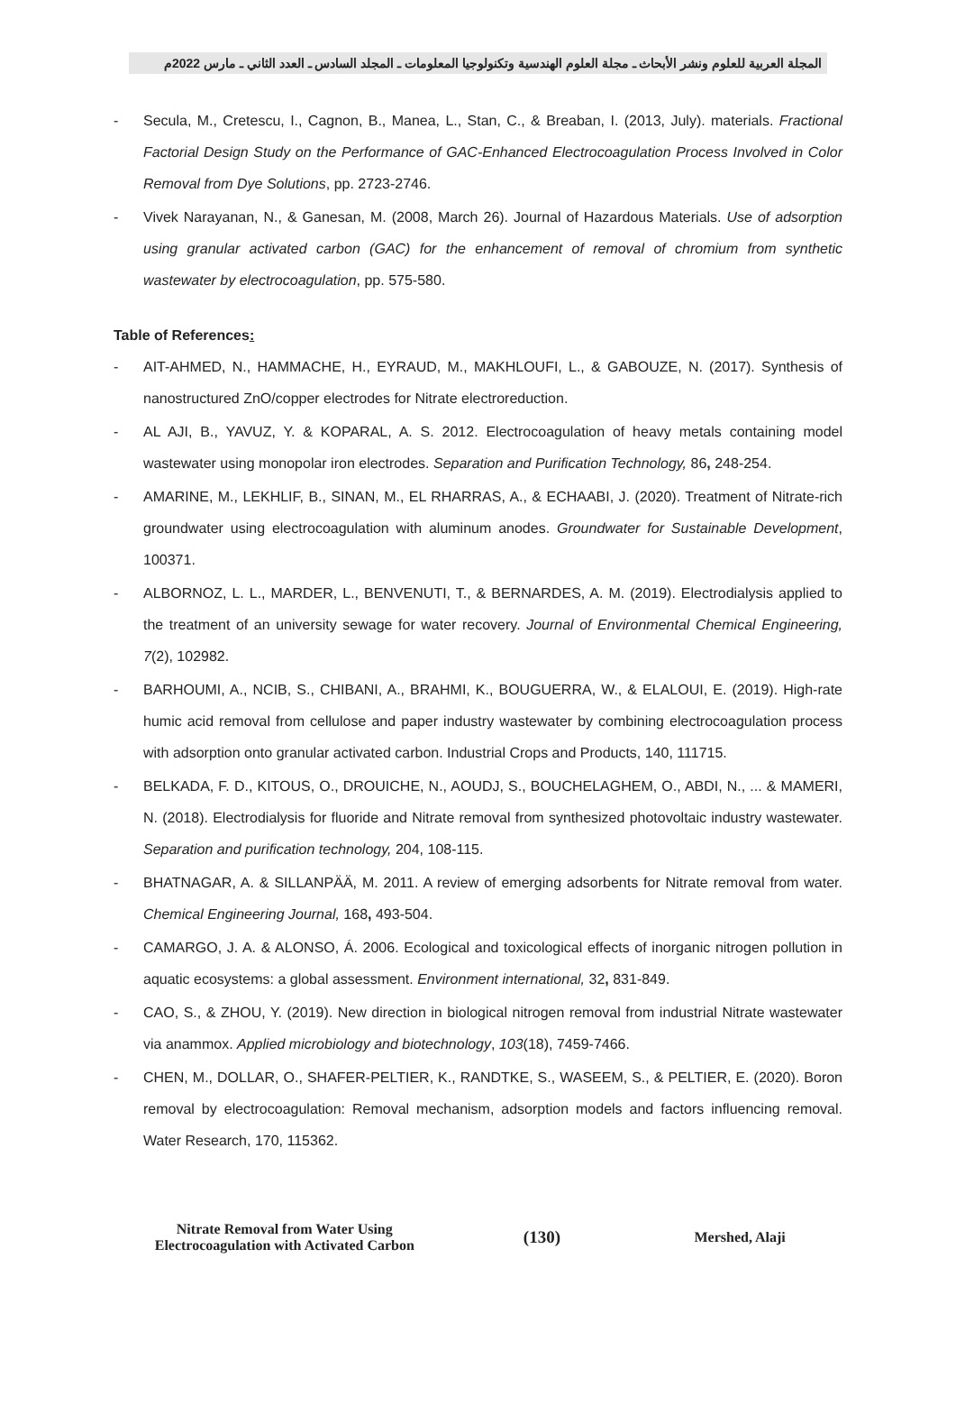المجلة العربية للعلوم ونشر الأبحاث ـ مجلة العلوم الهندسية وتكنولوجيا المعلومات ـ المجلد السادس ـ العدد الثاني ـ مارس 2022م
- Secula, M., Cretescu, I., Cagnon, B., Manea, L., Stan, C., & Breaban, I. (2013, July). materials. Fractional Factorial Design Study on the Performance of GAC-Enhanced Electrocoagulation Process Involved in Color Removal from Dye Solutions, pp. 2723-2746.
- Vivek Narayanan, N., & Ganesan, M. (2008, March 26). Journal of Hazardous Materials. Use of adsorption using granular activated carbon (GAC) for the enhancement of removal of chromium from synthetic wastewater by electrocoagulation, pp. 575-580.
Table of References:
- AIT-AHMED, N., HAMMACHE, H., EYRAUD, M., MAKHLOUFI, L., & GABOUZE, N. (2017). Synthesis of nanostructured ZnO/copper electrodes for Nitrate electroreduction.
- AL AJI, B., YAVUZ, Y. & KOPARAL, A. S. 2012. Electrocoagulation of heavy metals containing model wastewater using monopolar iron electrodes. Separation and Purification Technology, 86, 248-254.
- AMARINE, M., LEKHLIF, B., SINAN, M., EL RHARRAS, A., & ECHAABI, J. (2020). Treatment of Nitrate-rich groundwater using electrocoagulation with aluminum anodes. Groundwater for Sustainable Development, 100371.
- ALBORNOZ, L. L., MARDER, L., BENVENUTI, T., & BERNARDES, A. M. (2019). Electrodialysis applied to the treatment of an university sewage for water recovery. Journal of Environmental Chemical Engineering, 7(2), 102982.
- BARHOUMI, A., NCIB, S., CHIBANI, A., BRAHMI, K., BOUGUERRA, W., & ELALOUI, E. (2019). High-rate humic acid removal from cellulose and paper industry wastewater by combining electrocoagulation process with adsorption onto granular activated carbon. Industrial Crops and Products, 140, 111715.
- BELKADA, F. D., KITOUS, O., DROUICHE, N., AOUDJ, S., BOUCHELAGHEM, O., ABDI, N., ... & MAMERI, N. (2018). Electrodialysis for fluoride and Nitrate removal from synthesized photovoltaic industry wastewater. Separation and purification technology, 204, 108-115.
- BHATNAGAR, A. & SILLANPÄÄ, M. 2011. A review of emerging adsorbents for Nitrate removal from water. Chemical Engineering Journal, 168, 493-504.
- CAMARGO, J. A. & ALONSO, Á. 2006. Ecological and toxicological effects of inorganic nitrogen pollution in aquatic ecosystems: a global assessment. Environment international, 32, 831-849.
- CAO, S., & ZHOU, Y. (2019). New direction in biological nitrogen removal from industrial Nitrate wastewater via anammox. Applied microbiology and biotechnology, 103(18), 7459-7466.
- CHEN, M., DOLLAR, O., SHAFER-PELTIER, K., RANDTKE, S., WASEEM, S., & PELTIER, E. (2020). Boron removal by electrocoagulation: Removal mechanism, adsorption models and factors influencing removal. Water Research, 170, 115362.
Nitrate Removal from Water Using Electrocoagulation with Activated Carbon
(130)
Mershed, Alaji